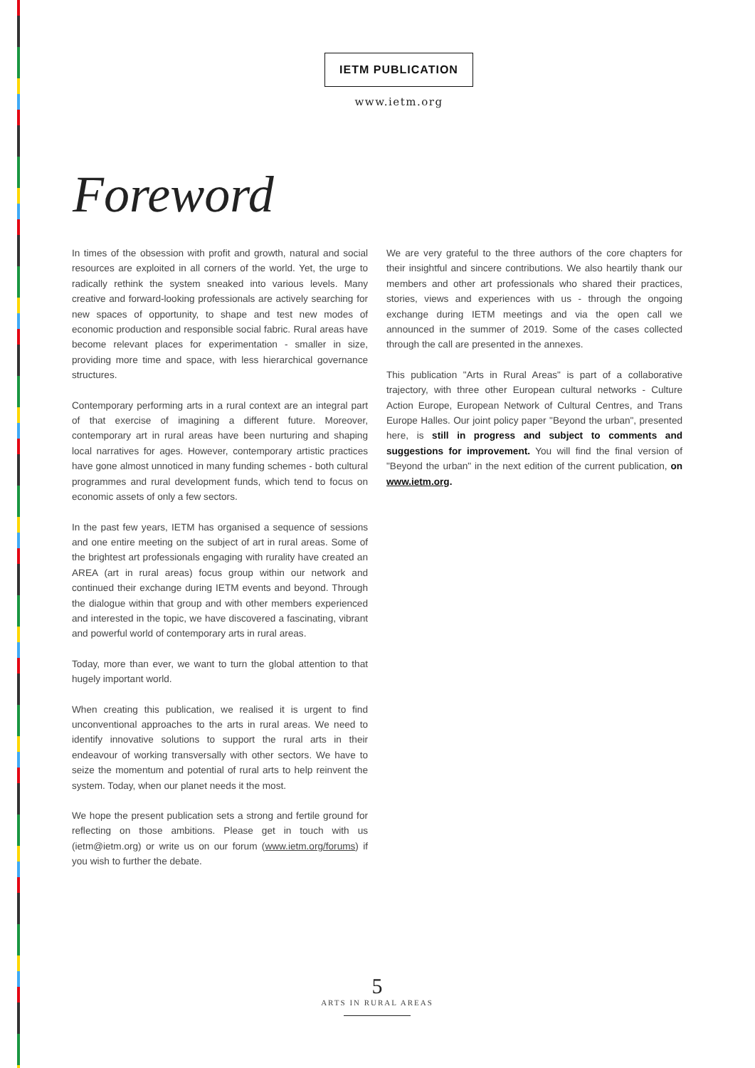IETM PUBLICATION
www.ietm.org
Foreword
In times of the obsession with profit and growth, natural and social resources are exploited in all corners of the world. Yet, the urge to radically rethink the system sneaked into various levels. Many creative and forward-looking professionals are actively searching for new spaces of opportunity, to shape and test new modes of economic production and responsible social fabric. Rural areas have become relevant places for experimentation - smaller in size, providing more time and space, with less hierarchical governance structures.
Contemporary performing arts in a rural context are an integral part of that exercise of imagining a different future. Moreover, contemporary art in rural areas have been nurturing and shaping local narratives for ages. However, contemporary artistic practices have gone almost unnoticed in many funding schemes - both cultural programmes and rural development funds, which tend to focus on economic assets of only a few sectors.
In the past few years, IETM has organised a sequence of sessions and one entire meeting on the subject of art in rural areas. Some of the brightest art professionals engaging with rurality have created an AREA (art in rural areas) focus group within our network and continued their exchange during IETM events and beyond. Through the dialogue within that group and with other members experienced and interested in the topic, we have discovered a fascinating, vibrant and powerful world of contemporary arts in rural areas.
Today, more than ever, we want to turn the global attention to that hugely important world.
When creating this publication, we realised it is urgent to find unconventional approaches to the arts in rural areas. We need to identify innovative solutions to support the rural arts in their endeavour of working transversally with other sectors. We have to seize the momentum and potential of rural arts to help reinvent the system. Today, when our planet needs it the most.
We hope the present publication sets a strong and fertile ground for reflecting on those ambitions. Please get in touch with us (ietm@ietm.org) or write us on our forum (www.ietm.org/forums) if you wish to further the debate.
We are very grateful to the three authors of the core chapters for their insightful and sincere contributions. We also heartily thank our members and other art professionals who shared their practices, stories, views and experiences with us - through the ongoing exchange during IETM meetings and via the open call we announced in the summer of 2019. Some of the cases collected through the call are presented in the annexes.
This publication "Arts in Rural Areas" is part of a collaborative trajectory, with three other European cultural networks - Culture Action Europe, European Network of Cultural Centres, and Trans Europe Halles. Our joint policy paper "Beyond the urban", presented here, is still in progress and subject to comments and suggestions for improvement. You will find the final version of "Beyond the urban" in the next edition of the current publication, on www.ietm.org.
5
ARTS IN RURAL AREAS